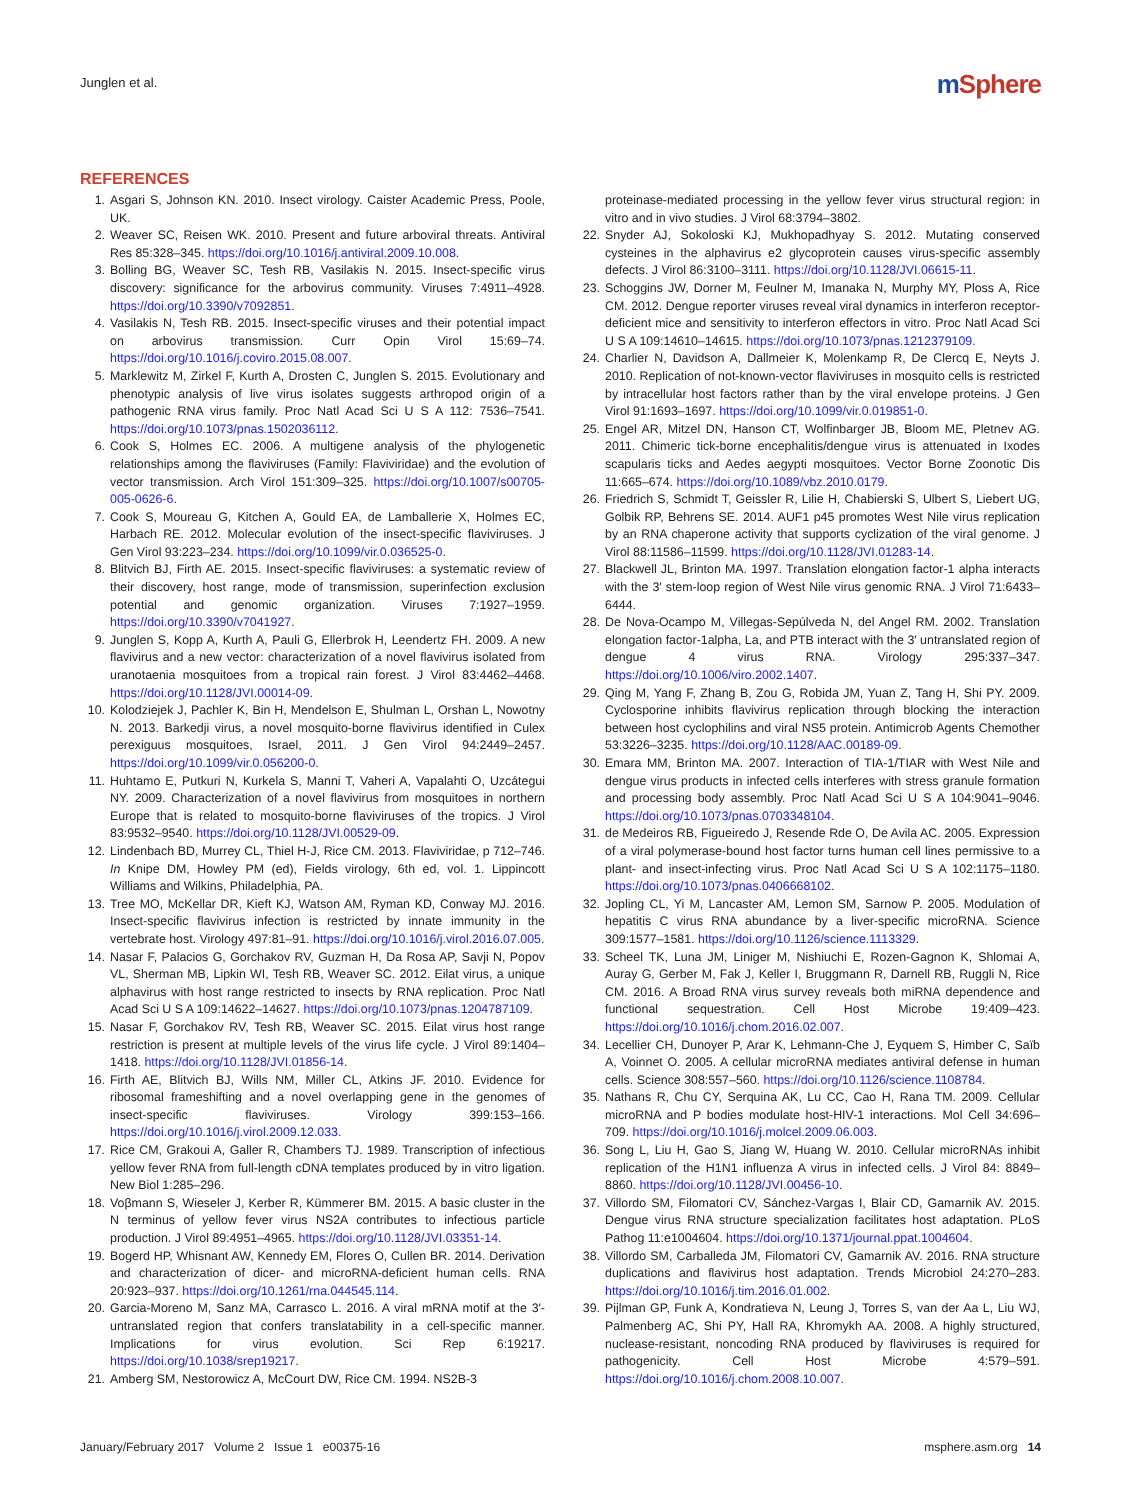Junglen et al.
m Sphere
REFERENCES
1. Asgari S, Johnson KN. 2010. Insect virology. Caister Academic Press, Poole, UK.
2. Weaver SC, Reisen WK. 2010. Present and future arboviral threats. Antiviral Res 85:328–345. https://doi.org/10.1016/j.antiviral.2009.10.008.
3. Bolling BG, Weaver SC, Tesh RB, Vasilakis N. 2015. Insect-specific virus discovery: significance for the arbovirus community. Viruses 7:4911–4928. https://doi.org/10.3390/v7092851.
4. Vasilakis N, Tesh RB. 2015. Insect-specific viruses and their potential impact on arbovirus transmission. Curr Opin Virol 15:69–74. https://doi.org/10.1016/j.coviro.2015.08.007.
5. Marklewitz M, Zirkel F, Kurth A, Drosten C, Junglen S. 2015. Evolutionary and phenotypic analysis of live virus isolates suggests arthropod origin of a pathogenic RNA virus family. Proc Natl Acad Sci U S A 112: 7536–7541. https://doi.org/10.1073/pnas.1502036112.
6. Cook S, Holmes EC. 2006. A multigene analysis of the phylogenetic relationships among the flaviviruses (Family: Flaviviridae) and the evolution of vector transmission. Arch Virol 151:309–325. https://doi.org/10.1007/s00705-005-0626-6.
7. Cook S, Moureau G, Kitchen A, Gould EA, de Lamballerie X, Holmes EC, Harbach RE. 2012. Molecular evolution of the insect-specific flaviviruses. J Gen Virol 93:223–234. https://doi.org/10.1099/vir.0.036525-0.
8. Blitvich BJ, Firth AE. 2015. Insect-specific flaviviruses: a systematic review of their discovery, host range, mode of transmission, superinfection exclusion potential and genomic organization. Viruses 7:1927–1959. https://doi.org/10.3390/v7041927.
9. Junglen S, Kopp A, Kurth A, Pauli G, Ellerbrok H, Leendertz FH. 2009. A new flavivirus and a new vector: characterization of a novel flavivirus isolated from uranotaenia mosquitoes from a tropical rain forest. J Virol 83:4462–4468. https://doi.org/10.1128/JVI.00014-09.
10. Kolodziejek J, Pachler K, Bin H, Mendelson E, Shulman L, Orshan L, Nowotny N. 2013. Barkedji virus, a novel mosquito-borne flavivirus identified in Culex perexiguus mosquitoes, Israel, 2011. J Gen Virol 94:2449–2457. https://doi.org/10.1099/vir.0.056200-0.
11. Huhtamo E, Putkuri N, Kurkela S, Manni T, Vaheri A, Vapalahti O, Uzcátegui NY. 2009. Characterization of a novel flavivirus from mosquitoes in northern Europe that is related to mosquito-borne flaviviruses of the tropics. J Virol 83:9532–9540. https://doi.org/10.1128/JVI.00529-09.
12. Lindenbach BD, Murrey CL, Thiel H-J, Rice CM. 2013. Flaviviridae, p 712–746. In Knipe DM, Howley PM (ed), Fields virology, 6th ed, vol. 1. Lippincott Williams and Wilkins, Philadelphia, PA.
13. Tree MO, McKellar DR, Kieft KJ, Watson AM, Ryman KD, Conway MJ. 2016. Insect-specific flavivirus infection is restricted by innate immunity in the vertebrate host. Virology 497:81–91. https://doi.org/10.1016/j.virol.2016.07.005.
14. Nasar F, Palacios G, Gorchakov RV, Guzman H, Da Rosa AP, Savji N, Popov VL, Sherman MB, Lipkin WI, Tesh RB, Weaver SC. 2012. Eilat virus, a unique alphavirus with host range restricted to insects by RNA replication. Proc Natl Acad Sci U S A 109:14622–14627. https://doi.org/10.1073/pnas.1204787109.
15. Nasar F, Gorchakov RV, Tesh RB, Weaver SC. 2015. Eilat virus host range restriction is present at multiple levels of the virus life cycle. J Virol 89:1404–1418. https://doi.org/10.1128/JVI.01856-14.
16. Firth AE, Blitvich BJ, Wills NM, Miller CL, Atkins JF. 2010. Evidence for ribosomal frameshifting and a novel overlapping gene in the genomes of insect-specific flaviviruses. Virology 399:153–166. https://doi.org/10.1016/j.virol.2009.12.033.
17. Rice CM, Grakoui A, Galler R, Chambers TJ. 1989. Transcription of infectious yellow fever RNA from full-length cDNA templates produced by in vitro ligation. New Biol 1:285–296.
18. Voβmann S, Wieseler J, Kerber R, Kümmerer BM. 2015. A basic cluster in the N terminus of yellow fever virus NS2A contributes to infectious particle production. J Virol 89:4951–4965. https://doi.org/10.1128/JVI.03351-14.
19. Bogerd HP, Whisnant AW, Kennedy EM, Flores O, Cullen BR. 2014. Derivation and characterization of dicer- and microRNA-deficient human cells. RNA 20:923–937. https://doi.org/10.1261/rna.044545.114.
20. Garcia-Moreno M, Sanz MA, Carrasco L. 2016. A viral mRNA motif at the 3′-untranslated region that confers translatability in a cell-specific manner. Implications for virus evolution. Sci Rep 6:19217. https://doi.org/10.1038/srep19217.
21. Amberg SM, Nestorowicz A, McCourt DW, Rice CM. 1994. NS2B-3
proteinase-mediated processing in the yellow fever virus structural region: in vitro and in vivo studies. J Virol 68:3794–3802.
22. Snyder AJ, Sokoloski KJ, Mukhopadhyay S. 2012. Mutating conserved cysteines in the alphavirus e2 glycoprotein causes virus-specific assembly defects. J Virol 86:3100–3111. https://doi.org/10.1128/JVI.06615-11.
23. Schoggins JW, Dorner M, Feulner M, Imanaka N, Murphy MY, Ploss A, Rice CM. 2012. Dengue reporter viruses reveal viral dynamics in interferon receptor-deficient mice and sensitivity to interferon effectors in vitro. Proc Natl Acad Sci U S A 109:14610–14615. https://doi.org/10.1073/pnas.1212379109.
24. Charlier N, Davidson A, Dallmeier K, Molenkamp R, De Clercq E, Neyts J. 2010. Replication of not-known-vector flaviviruses in mosquito cells is restricted by intracellular host factors rather than by the viral envelope proteins. J Gen Virol 91:1693–1697. https://doi.org/10.1099/vir.0.019851-0.
25. Engel AR, Mitzel DN, Hanson CT, Wolfinbarger JB, Bloom ME, Pletnev AG. 2011. Chimeric tick-borne encephalitis/dengue virus is attenuated in Ixodes scapularis ticks and Aedes aegypti mosquitoes. Vector Borne Zoonotic Dis 11:665–674. https://doi.org/10.1089/vbz.2010.0179.
26. Friedrich S, Schmidt T, Geissler R, Lilie H, Chabierski S, Ulbert S, Liebert UG, Golbik RP, Behrens SE. 2014. AUF1 p45 promotes West Nile virus replication by an RNA chaperone activity that supports cyclization of the viral genome. J Virol 88:11586–11599. https://doi.org/10.1128/JVI.01283-14.
27. Blackwell JL, Brinton MA. 1997. Translation elongation factor-1 alpha interacts with the 3′ stem-loop region of West Nile virus genomic RNA. J Virol 71:6433–6444.
28. De Nova-Ocampo M, Villegas-Sepúlveda N, del Angel RM. 2002. Translation elongation factor-1alpha, La, and PTB interact with the 3′ untranslated region of dengue 4 virus RNA. Virology 295:337–347. https://doi.org/10.1006/viro.2002.1407.
29. Qing M, Yang F, Zhang B, Zou G, Robida JM, Yuan Z, Tang H, Shi PY. 2009. Cyclosporine inhibits flavivirus replication through blocking the interaction between host cyclophilins and viral NS5 protein. Antimicrob Agents Chemother 53:3226–3235. https://doi.org/10.1128/AAC.00189-09.
30. Emara MM, Brinton MA. 2007. Interaction of TIA-1/TIAR with West Nile and dengue virus products in infected cells interferes with stress granule formation and processing body assembly. Proc Natl Acad Sci U S A 104:9041–9046. https://doi.org/10.1073/pnas.0703348104.
31. de Medeiros RB, Figueiredo J, Resende Rde O, De Avila AC. 2005. Expression of a viral polymerase-bound host factor turns human cell lines permissive to a plant- and insect-infecting virus. Proc Natl Acad Sci U S A 102:1175–1180. https://doi.org/10.1073/pnas.0406668102.
32. Jopling CL, Yi M, Lancaster AM, Lemon SM, Sarnow P. 2005. Modulation of hepatitis C virus RNA abundance by a liver-specific microRNA. Science 309:1577–1581. https://doi.org/10.1126/science.1113329.
33. Scheel TK, Luna JM, Liniger M, Nishiuchi E, Rozen-Gagnon K, Shlomai A, Auray G, Gerber M, Fak J, Keller I, Bruggmann R, Darnell RB, Ruggli N, Rice CM. 2016. A Broad RNA virus survey reveals both miRNA dependence and functional sequestration. Cell Host Microbe 19:409–423. https://doi.org/10.1016/j.chom.2016.02.007.
34. Lecellier CH, Dunoyer P, Arar K, Lehmann-Che J, Eyquem S, Himber C, Saïb A, Voinnet O. 2005. A cellular microRNA mediates antiviral defense in human cells. Science 308:557–560. https://doi.org/10.1126/science.1108784.
35. Nathans R, Chu CY, Serquina AK, Lu CC, Cao H, Rana TM. 2009. Cellular microRNA and P bodies modulate host-HIV-1 interactions. Mol Cell 34:696–709. https://doi.org/10.1016/j.molcel.2009.06.003.
36. Song L, Liu H, Gao S, Jiang W, Huang W. 2010. Cellular microRNAs inhibit replication of the H1N1 influenza A virus in infected cells. J Virol 84: 8849–8860. https://doi.org/10.1128/JVI.00456-10.
37. Villordo SM, Filomatori CV, Sánchez-Vargas I, Blair CD, Gamarnik AV. 2015. Dengue virus RNA structure specialization facilitates host adaptation. PLoS Pathog 11:e1004604. https://doi.org/10.1371/journal.ppat.1004604.
38. Villordo SM, Carballeda JM, Filomatori CV, Gamarnik AV. 2016. RNA structure duplications and flavivirus host adaptation. Trends Microbiol 24:270–283. https://doi.org/10.1016/j.tim.2016.01.002.
39. Pijlman GP, Funk A, Kondratieva N, Leung J, Torres S, van der Aa L, Liu WJ, Palmenberg AC, Shi PY, Hall RA, Khromykh AA. 2008. A highly structured, nuclease-resistant, noncoding RNA produced by flaviviruses is required for pathogenicity. Cell Host Microbe 4:579–591. https://doi.org/10.1016/j.chom.2008.10.007.
January/February 2017 Volume 2 Issue 1 e00375-16
msphere.asm.org 14